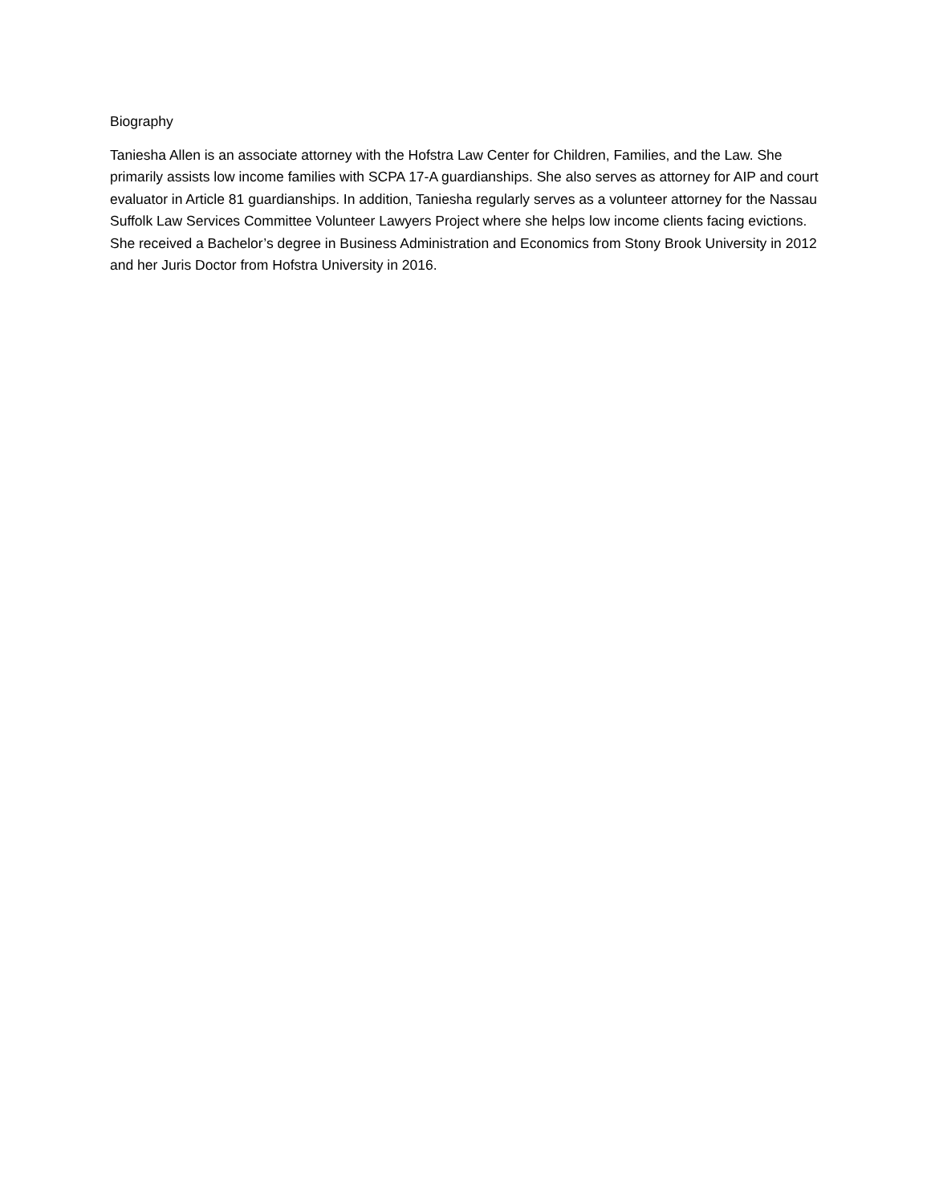Biography
Taniesha Allen is an associate attorney with the Hofstra Law Center for Children, Families, and the Law. She primarily assists low income families with SCPA 17-A guardianships. She also serves as attorney for AIP and court evaluator in Article 81 guardianships. In addition, Taniesha regularly serves as a volunteer attorney for the Nassau Suffolk Law Services Committee Volunteer Lawyers Project where she helps low income clients facing evictions. She received a Bachelor’s degree in Business Administration and Economics from Stony Brook University in 2012 and her Juris Doctor from Hofstra University in 2016.